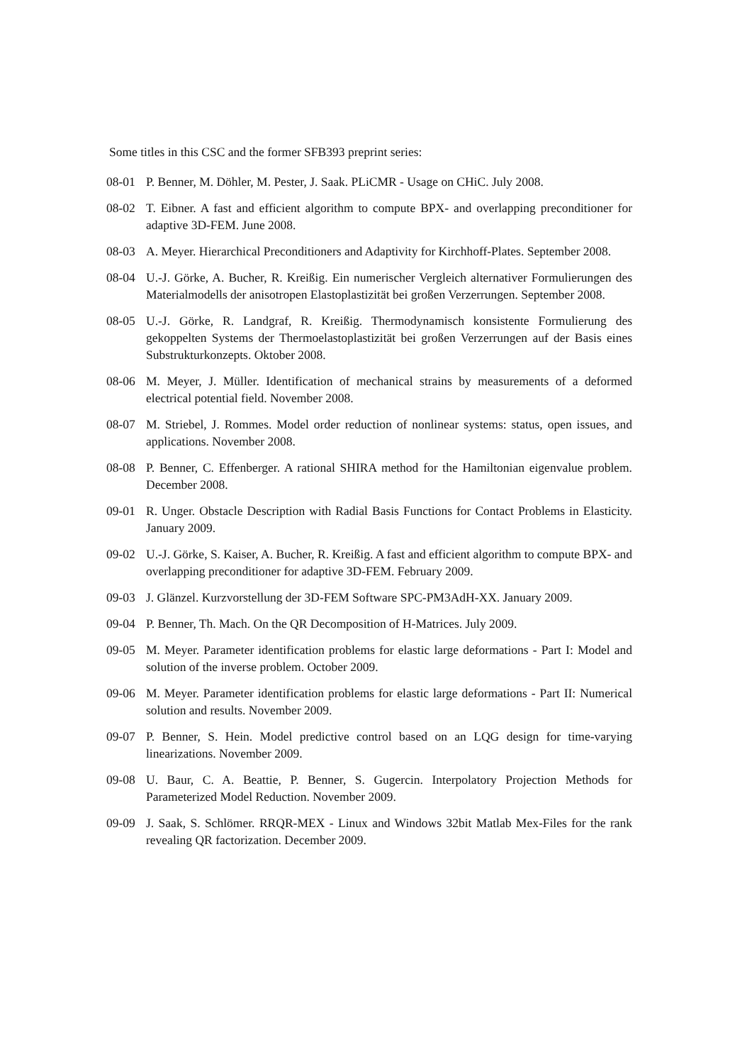Some titles in this CSC and the former SFB393 preprint series:
08-01 P. Benner, M. Döhler, M. Pester, J. Saak. PLiCMR - Usage on CHiC. July 2008.
08-02 T. Eibner. A fast and efficient algorithm to compute BPX- and overlapping preconditioner for adaptive 3D-FEM. June 2008.
08-03 A. Meyer. Hierarchical Preconditioners and Adaptivity for Kirchhoff-Plates. September 2008.
08-04 U.-J. Görke, A. Bucher, R. Kreißig. Ein numerischer Vergleich alternativer Formulierungen des Materialmodells der anisotropen Elastoplastizität bei großen Verzerrungen. September 2008.
08-05 U.-J. Görke, R. Landgraf, R. Kreißig. Thermodynamisch konsistente Formulierung des gekoppelten Systems der Thermoelastoplastizität bei großen Verzerrungen auf der Basis eines Substrukturkonzepts. Oktober 2008.
08-06 M. Meyer, J. Müller. Identification of mechanical strains by measurements of a deformed electrical potential field. November 2008.
08-07 M. Striebel, J. Rommes. Model order reduction of nonlinear systems: status, open issues, and applications. November 2008.
08-08 P. Benner, C. Effenberger. A rational SHIRA method for the Hamiltonian eigenvalue problem. December 2008.
09-01 R. Unger. Obstacle Description with Radial Basis Functions for Contact Problems in Elasticity. January 2009.
09-02 U.-J. Görke, S. Kaiser, A. Bucher, R. Kreißig. A fast and efficient algorithm to compute BPX- and overlapping preconditioner for adaptive 3D-FEM. February 2009.
09-03 J. Glänzel. Kurzvorstellung der 3D-FEM Software SPC-PM3AdH-XX. January 2009.
09-04 P. Benner, Th. Mach. On the QR Decomposition of H-Matrices. July 2009.
09-05 M. Meyer. Parameter identification problems for elastic large deformations - Part I: Model and solution of the inverse problem. October 2009.
09-06 M. Meyer. Parameter identification problems for elastic large deformations - Part II: Numerical solution and results. November 2009.
09-07 P. Benner, S. Hein. Model predictive control based on an LQG design for time-varying linearizations. November 2009.
09-08 U. Baur, C. A. Beattie, P. Benner, S. Gugercin. Interpolatory Projection Methods for Parameterized Model Reduction. November 2009.
09-09 J. Saak, S. Schlömer. RRQR-MEX - Linux and Windows 32bit Matlab Mex-Files for the rank revealing QR factorization. December 2009.